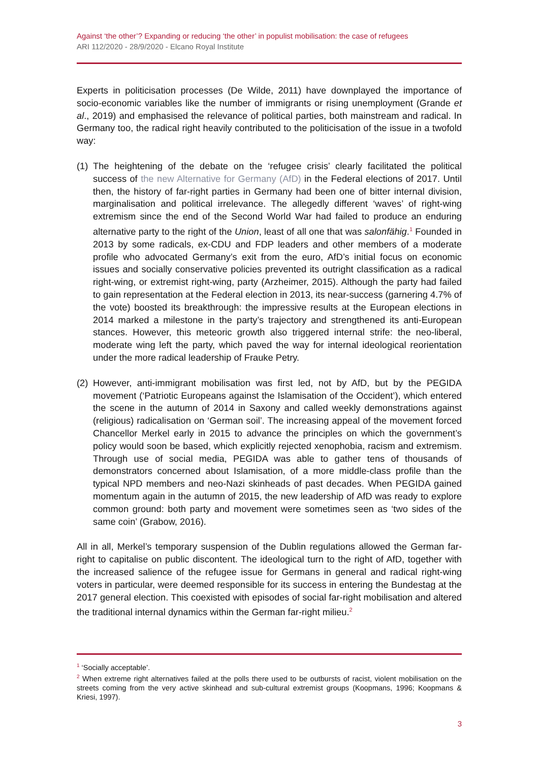Against ‘the other’? Expanding or reducing ‘the other’ in populist mobilisation: the case of refugees
ARI 112/2020 - 28/9/2020 - Elcano Royal Institute
Experts in politicisation processes (De Wilde, 2011) have downplayed the importance of socio-economic variables like the number of immigrants or rising unemployment (Grande et al., 2019) and emphasised the relevance of political parties, both mainstream and radical. In Germany too, the radical right heavily contributed to the politicisation of the issue in a twofold way:
(1)
The heightening of the debate on the ‘refugee crisis’ clearly facilitated the political success of the new Alternative for Germany (AfD) in the Federal elections of 2017. Until then, the history of far-right parties in Germany had been one of bitter internal division, marginalisation and political irrelevance. The allegedly different ‘waves’ of right-wing extremism since the end of the Second World War had failed to produce an enduring alternative party to the right of the Union, least of all one that was salonfähig.<sup>1</sup> Founded in 2013 by some radicals, ex-CDU and FDP leaders and other members of a moderate profile who advocated Germany’s exit from the euro, AfD’s initial focus on economic issues and socially conservative policies prevented its outright classification as a radical right-wing, or extremist right-wing, party (Arzheimer, 2015). Although the party had failed to gain representation at the Federal election in 2013, its near-success (garnering 4.7% of the vote) boosted its breakthrough: the impressive results at the European elections in 2014 marked a milestone in the party’s trajectory and strengthened its anti-European stances. However, this meteoric growth also triggered internal strife: the neo-liberal, moderate wing left the party, which paved the way for internal ideological reorientation under the more radical leadership of Frauke Petry.
(2)
However, anti-immigrant mobilisation was first led, not by AfD, but by the PEGIDA movement (‘Patriotic Europeans against the Islamisation of the Occident’), which entered the scene in the autumn of 2014 in Saxony and called weekly demonstrations against (religious) radicalisation on ‘German soil’. The increasing appeal of the movement forced Chancellor Merkel early in 2015 to advance the principles on which the government’s policy would soon be based, which explicitly rejected xenophobia, racism and extremism. Through use of social media, PEGIDA was able to gather tens of thousands of demonstrators concerned about Islamisation, of a more middle-class profile than the typical NPD members and neo-Nazi skinheads of past decades. When PEGIDA gained momentum again in the autumn of 2015, the new leadership of AfD was ready to explore common ground: both party and movement were sometimes seen as ‘two sides of the same coin’ (Grabow, 2016).
All in all, Merkel’s temporary suspension of the Dublin regulations allowed the German far-right to capitalise on public discontent. The ideological turn to the right of AfD, together with the increased salience of the refugee issue for Germans in general and radical right-wing voters in particular, were deemed responsible for its success in entering the Bundestag at the 2017 general election. This coexisted with episodes of social far-right mobilisation and altered the traditional internal dynamics within the German far-right milieu.<sup>2</sup>
<sup>1</sup> ‘Socially acceptable’.
<sup>2</sup> When extreme right alternatives failed at the polls there used to be outbursts of racist, violent mobilisation on the streets coming from the very active skinhead and sub-cultural extremist groups (Koopmans, 1996; Koopmans & Kriesi, 1997).
3